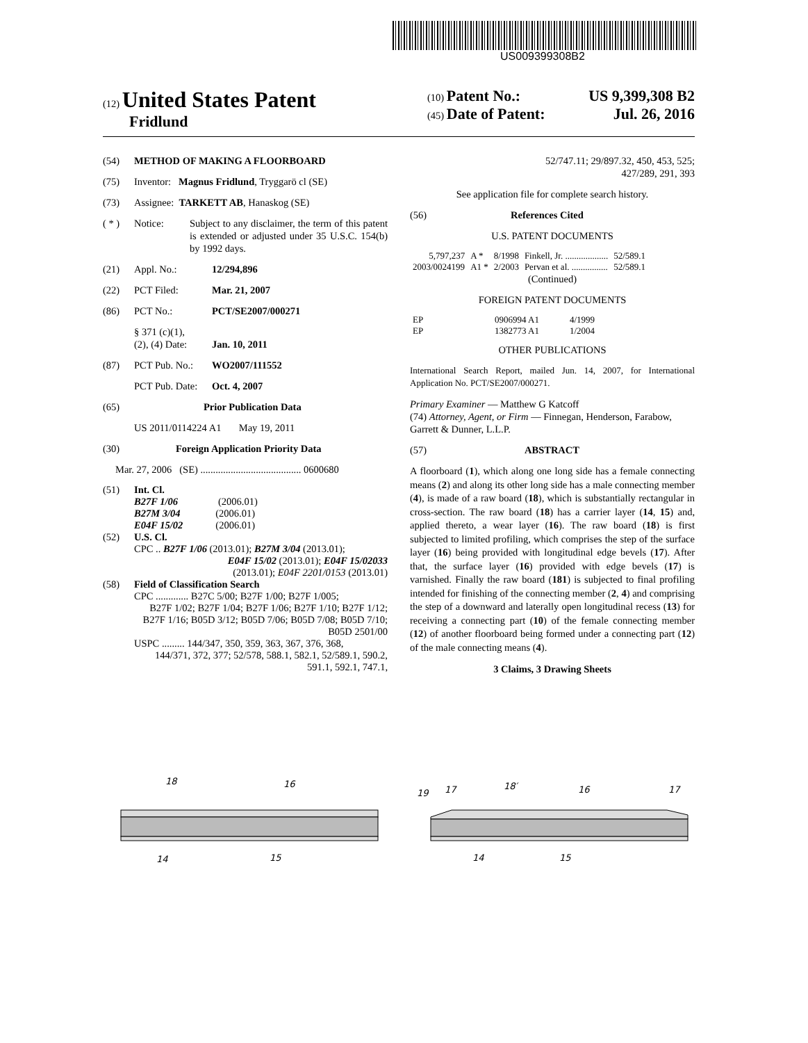US009399308B2
(12) United States Patent
Fridlund
(10) Patent No.: US 9,399,308 B2
(45) Date of Patent: Jul. 26, 2016
(54) METHOD OF MAKING A FLOORBOARD
(75) Inventor: Magnus Fridlund, Tryggarö cl (SE)
(73) Assignee: TARKETT AB, Hanaskog (SE)
( * ) Notice: Subject to any disclaimer, the term of this patent is extended or adjusted under 35 U.S.C. 154(b) by 1992 days.
(21) Appl. No.: 12/294,896
(22) PCT Filed: Mar. 21, 2007
(86) PCT No.: PCT/SE2007/000271
§ 371 (c)(1),
(2), (4) Date:
Jan. 10, 2011
(87) PCT Pub. No.: WO2007/111552
PCT Pub. Date: Oct. 4, 2007
(65) Prior Publication Data
US 2011/0114224 A1 May 19, 2011
(30) Foreign Application Priority Data
Mar. 27, 2006 (SE) ........................................ 0600680
(51) Int. Cl.
B27F 1/06 (2006.01)
B27M 3/04 (2006.01)
E04F 15/02 (2006.01)
(52) U.S. Cl.
CPC .. B27F 1/06 (2013.01); B27M 3/04 (2013.01);
E04F 15/02 (2013.01); E04F 15/02033
(2013.01); E04F 2201/0153 (2013.01)
(58) Field of Classification Search
CPC ............. B27C 5/00; B27F 1/00; B27F 1/005;
B27F 1/02; B27F 1/04; B27F 1/06; B27F 1/10; B27F 1/12; B27F 1/16; B05D 3/12; B05D 7/06; B05D 7/08; B05D 7/10; B05D 2501/00
USPC ......... 144/347, 350, 359, 363, 367, 376, 368,
144/371, 372, 377; 52/578, 588.1, 582.1, 52/589.1, 590.2, 591.1, 592.1, 747.1,
52/747.11; 29/897.32, 450, 453, 525;
427/289, 291, 393
See application file for complete search history.
(56) References Cited
U.S. PATENT DOCUMENTS
| 5,797,237 | A * | 8/1998 | Finkell, Jr. ................... | 52/589.1 |
| 2003/0024199 | A1 * | 2/2003 | Pervan et al. ................ | 52/589.1 |
(Continued)
FOREIGN PATENT DOCUMENTS
| EP | 0906994 A1 | 4/1999 |
| EP | 1382773 A1 | 1/2004 |
OTHER PUBLICATIONS
International Search Report, mailed Jun. 14, 2007, for International Application No. PCT/SE2007/000271.
Primary Examiner — Matthew G Katcoff
(74) Attorney, Agent, or Firm — Finnegan, Henderson, Farabow, Garrett & Dunner, L.L.P.
(57) ABSTRACT
A floorboard (1), which along one long side has a female connecting means (2) and along its other long side has a male connecting member (4), is made of a raw board (18), which is substantially rectangular in cross-section. The raw board (18) has a carrier layer (14, 15) and, applied thereto, a wear layer (16). The raw board (18) is first subjected to limited profiling, which comprises the step of the surface layer (16) being provided with longitudinal edge bevels (17). After that, the surface layer (16) provided with edge bevels (17) is varnished. Finally the raw board (181) is subjected to final profiling intended for finishing of the connecting member (2, 4) and comprising the step of a downward and laterally open longitudinal recess (13) for receiving a connecting part (10) of the female connecting member (12) of another floorboard being formed under a connecting part (12) of the male connecting means (4).
3 Claims, 3 Drawing Sheets
18
16
14
15
19
17
18′
16
17
14
15